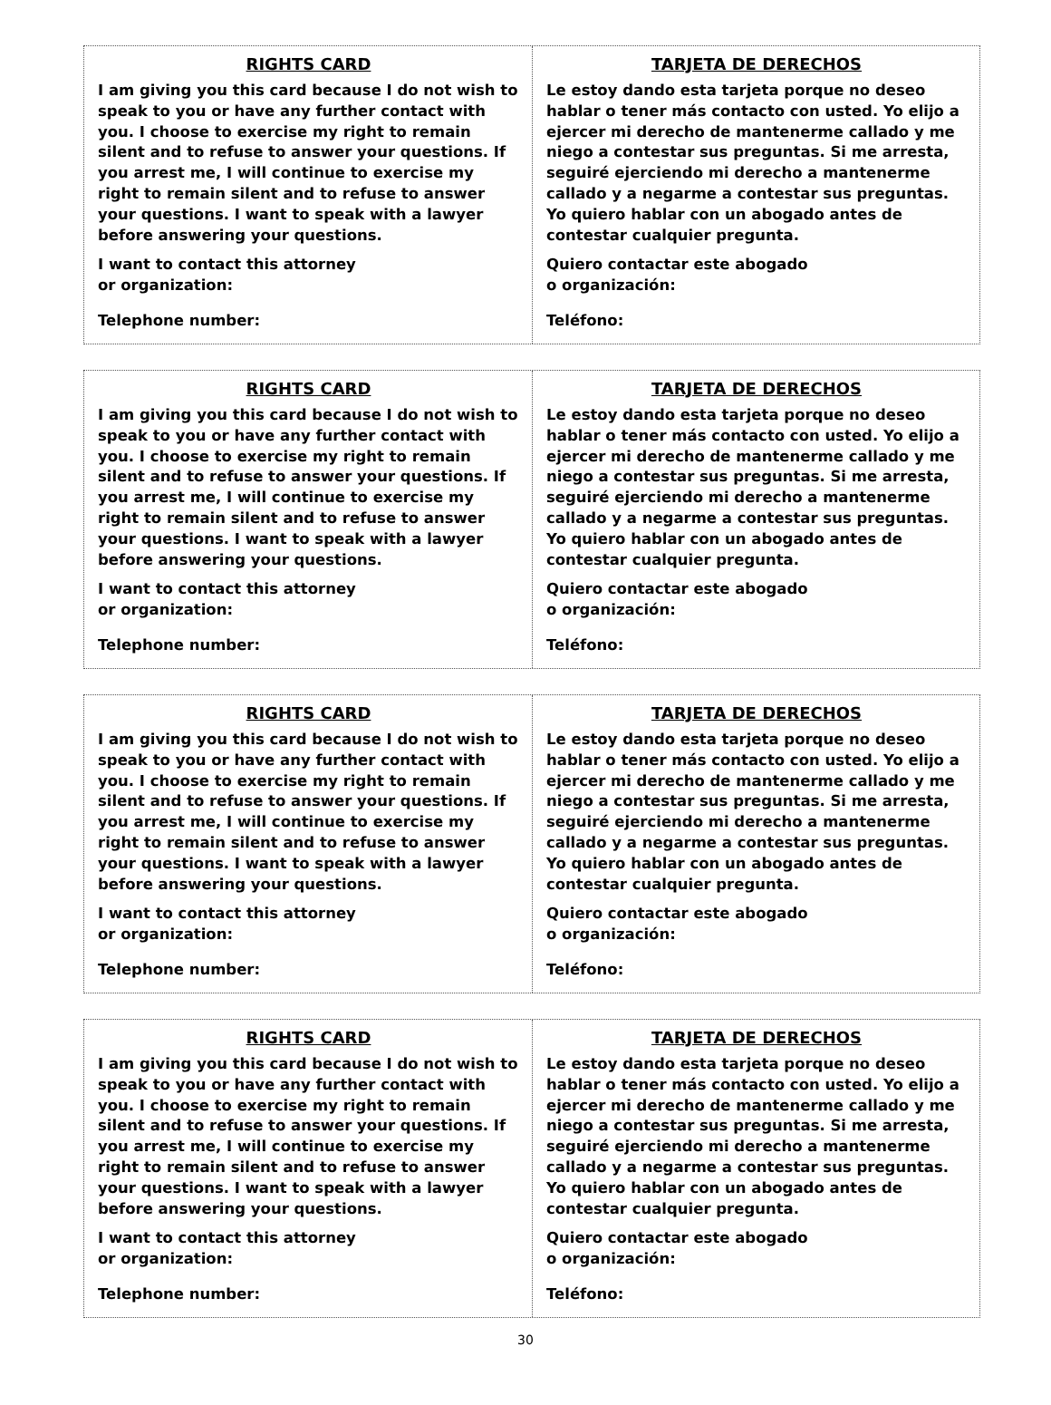RIGHTS CARD
I am giving you this card because I do not wish to speak to you or have any further contact with you. I choose to exercise my right to remain silent and to refuse to answer your questions. If you arrest me, I will continue to exercise my right to remain silent and to refuse to answer your questions. I want to speak with a lawyer before answering your questions.
I want to contact this attorney
or organization:
Telephone number:
TARJETA DE DERECHOS
Le estoy dando esta tarjeta porque no deseo hablar o tener más contacto con usted. Yo elijo a ejercer mi derecho de mantenerme callado y me niego a contestar sus preguntas. Si me arresta, seguiré ejerciendo mi derecho a mantenerme callado y a negarme a contestar sus preguntas. Yo quiero hablar con un abogado antes de contestar cualquier pregunta.
Quiero contactar este abogado
o organización:
Teléfono:
RIGHTS CARD
I am giving you this card because I do not wish to speak to you or have any further contact with you. I choose to exercise my right to remain silent and to refuse to answer your questions. If you arrest me, I will continue to exercise my right to remain silent and to refuse to answer your questions. I want to speak with a lawyer before answering your questions.
I want to contact this attorney
or organization:
Telephone number:
TARJETA DE DERECHOS
Le estoy dando esta tarjeta porque no deseo hablar o tener más contacto con usted. Yo elijo a ejercer mi derecho de mantenerme callado y me niego a contestar sus preguntas. Si me arresta, seguiré ejerciendo mi derecho a mantenerme callado y a negarme a contestar sus preguntas. Yo quiero hablar con un abogado antes de contestar cualquier pregunta.
Quiero contactar este abogado
o organización:
Teléfono:
RIGHTS CARD
I am giving you this card because I do not wish to speak to you or have any further contact with you. I choose to exercise my right to remain silent and to refuse to answer your questions. If you arrest me, I will continue to exercise my right to remain silent and to refuse to answer your questions. I want to speak with a lawyer before answering your questions.
I want to contact this attorney
or organization:
Telephone number:
TARJETA DE DERECHOS
Le estoy dando esta tarjeta porque no deseo hablar o tener más contacto con usted. Yo elijo a ejercer mi derecho de mantenerme callado y me niego a contestar sus preguntas. Si me arresta, seguiré ejerciendo mi derecho a mantenerme callado y a negarme a contestar sus preguntas. Yo quiero hablar con un abogado antes de contestar cualquier pregunta.
Quiero contactar este abogado
o organización:
Teléfono:
RIGHTS CARD
I am giving you this card because I do not wish to speak to you or have any further contact with you. I choose to exercise my right to remain silent and to refuse to answer your questions. If you arrest me, I will continue to exercise my right to remain silent and to refuse to answer your questions. I want to speak with a lawyer before answering your questions.
I want to contact this attorney
or organization:
Telephone number:
TARJETA DE DERECHOS
Le estoy dando esta tarjeta porque no deseo hablar o tener más contacto con usted. Yo elijo a ejercer mi derecho de mantenerme callado y me niego a contestar sus preguntas. Si me arresta, seguiré ejerciendo mi derecho a mantenerme callado y a negarme a contestar sus preguntas. Yo quiero hablar con un abogado antes de contestar cualquier pregunta.
Quiero contactar este abogado
o organización:
Teléfono:
30